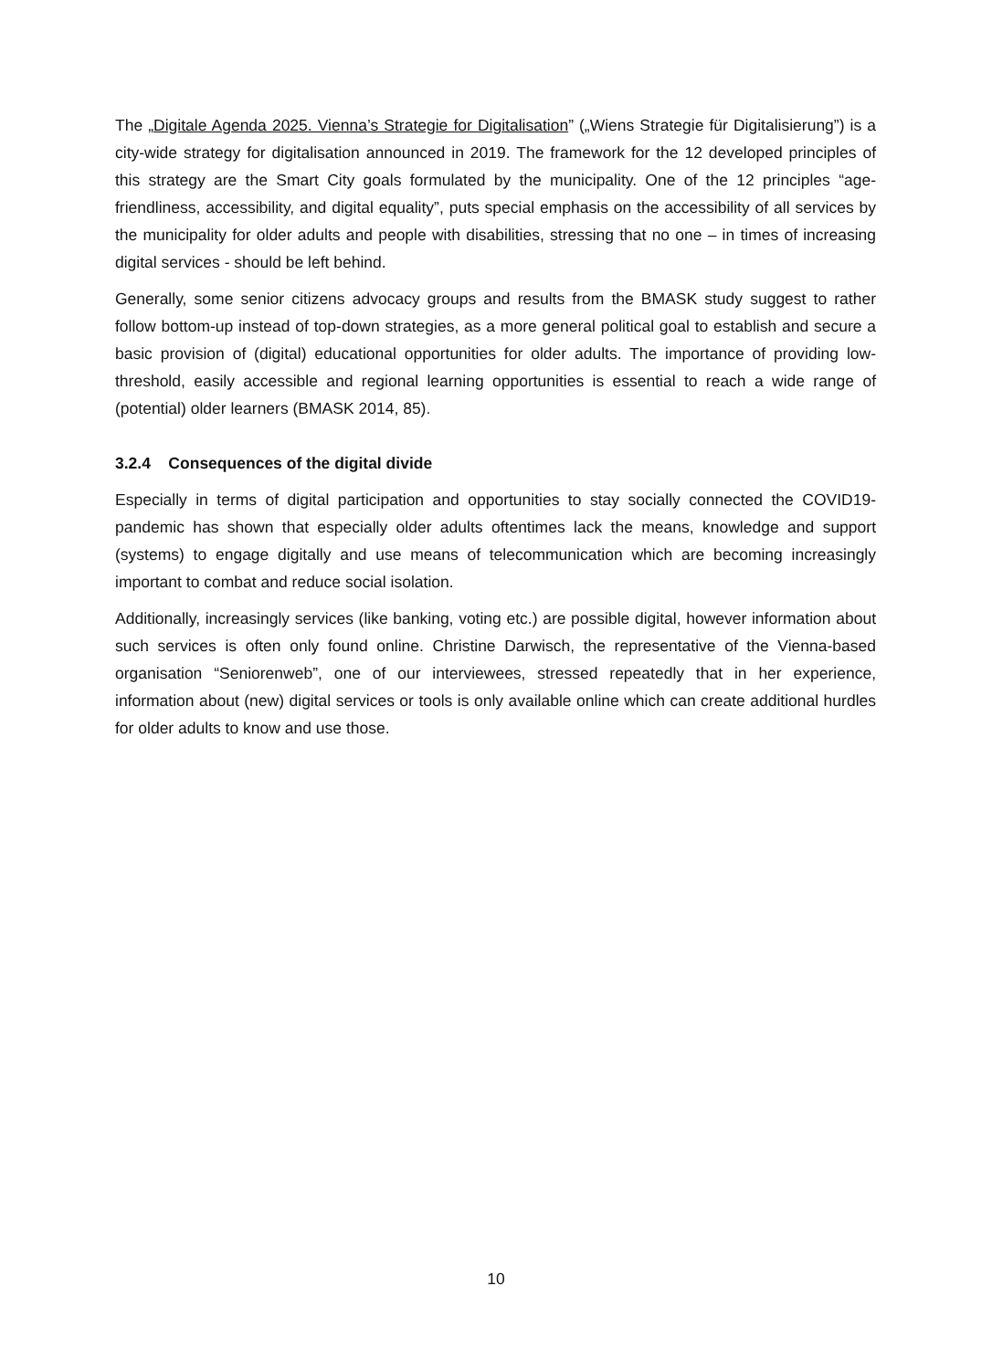The „Digitale Agenda 2025. Vienna’s Strategie for Digitalisation” („Wiens Strategie für Digitalisierung”) is a city-wide strategy for digitalisation announced in 2019. The framework for the 12 developed principles of this strategy are the Smart City goals formulated by the municipality. One of the 12 principles “age-friendliness, accessibility, and digital equality”, puts special emphasis on the accessibility of all services by the municipality for older adults and people with disabilities, stressing that no one – in times of increasing digital services - should be left behind.
Generally, some senior citizens advocacy groups and results from the BMASK study suggest to rather follow bottom-up instead of top-down strategies, as a more general political goal to establish and secure a basic provision of (digital) educational opportunities for older adults. The importance of providing low-threshold, easily accessible and regional learning opportunities is essential to reach a wide range of (potential) older learners (BMASK 2014, 85).
3.2.4 Consequences of the digital divide
Especially in terms of digital participation and opportunities to stay socially connected the COVID19-pandemic has shown that especially older adults oftentimes lack the means, knowledge and support (systems) to engage digitally and use means of telecommunication which are becoming increasingly important to combat and reduce social isolation.
Additionally, increasingly services (like banking, voting etc.) are possible digital, however information about such services is often only found online. Christine Darwisch, the representative of the Vienna-based organisation “Seniorenweb”, one of our interviewees, stressed repeatedly that in her experience, information about (new) digital services or tools is only available online which can create additional hurdles for older adults to know and use those.
10